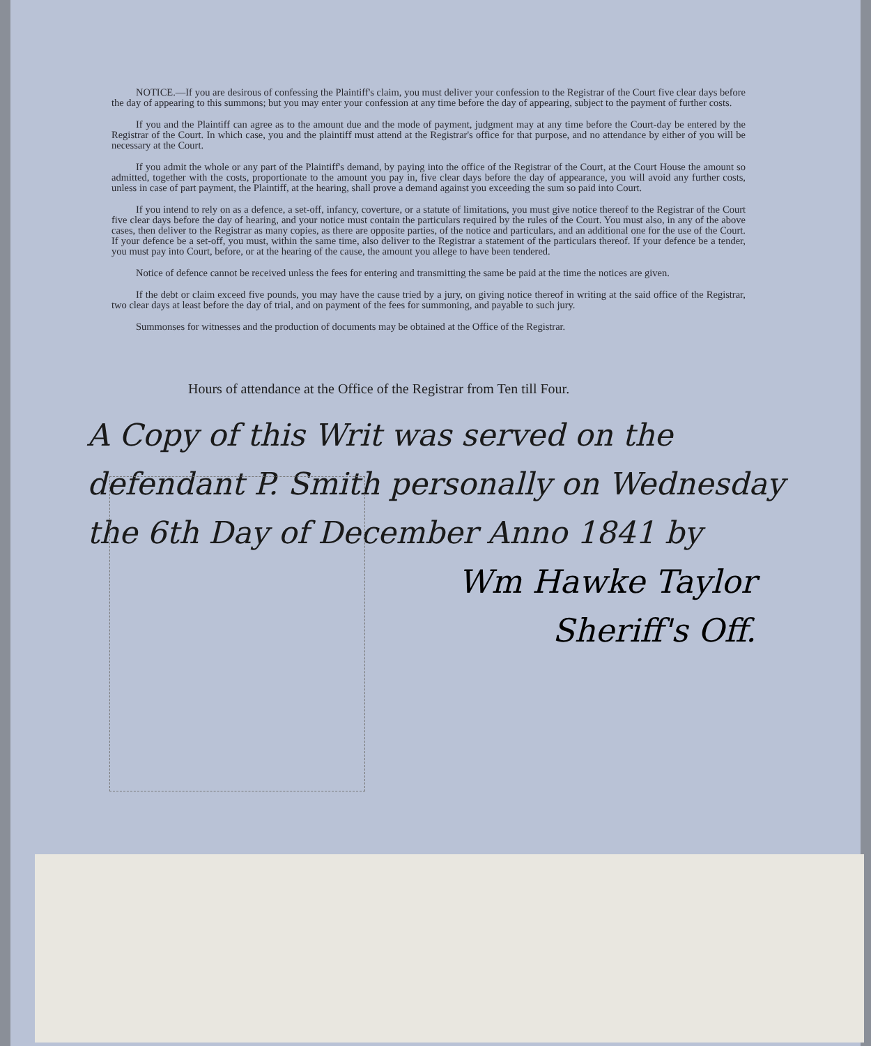NOTICE.—If you are desirous of confessing the Plaintiff's claim, you must deliver your confession to the Registrar of the Court five clear days before the day of appearing to this summons; but you may enter your confession at any time before the day of appearing, subject to the payment of further costs.
If you and the Plaintiff can agree as to the amount due and the mode of payment, judgment may at any time before the Court-day be entered by the Registrar of the Court. In which case, you and the plaintiff must attend at the Registrar's office for that purpose, and no attendance by either of you will be necessary at the Court.
If you admit the whole or any part of the Plaintiff's demand, by paying into the office of the Registrar of the Court, at the Court House the amount so admitted, together with the costs, proportionate to the amount you pay in, five clear days before the day of appearance, you will avoid any further costs, unless in case of part payment, the Plaintiff, at the hearing, shall prove a demand against you exceeding the sum so paid into Court.
If you intend to rely on as a defence, a set-off, infancy, coverture, or a statute of limitations, you must give notice thereof to the Registrar of the Court five clear days before the day of hearing, and your notice must contain the particulars required by the rules of the Court. You must also, in any of the above cases, then deliver to the Registrar as many copies, as there are opposite parties, of the notice and particulars, and an additional one for the use of the Court. If your defence be a set-off, you must, within the same time, also deliver to the Registrar a statement of the particulars thereof. If your defence be a tender, you must pay into Court, before, or at the hearing of the cause, the amount you allege to have been tendered.
Notice of defence cannot be received unless the fees for entering and transmitting the same be paid at the time the notices are given.
If the debt or claim exceed five pounds, you may have the cause tried by a jury, on giving notice thereof in writing at the said office of the Registrar, two clear days at least before the day of trial, and on payment of the fees for summoning, and payable to such jury.
Summonses for witnesses and the production of documents may be obtained at the Office of the Registrar.
Hours of attendance at the Office of the Registrar from Ten till Four.
A Copy of this Writ was served on the defendant P. Smith personally on Wednesday the 6th Day of December Anno 1841 by
Wm Hawke Taylor
Sheriff's Off.